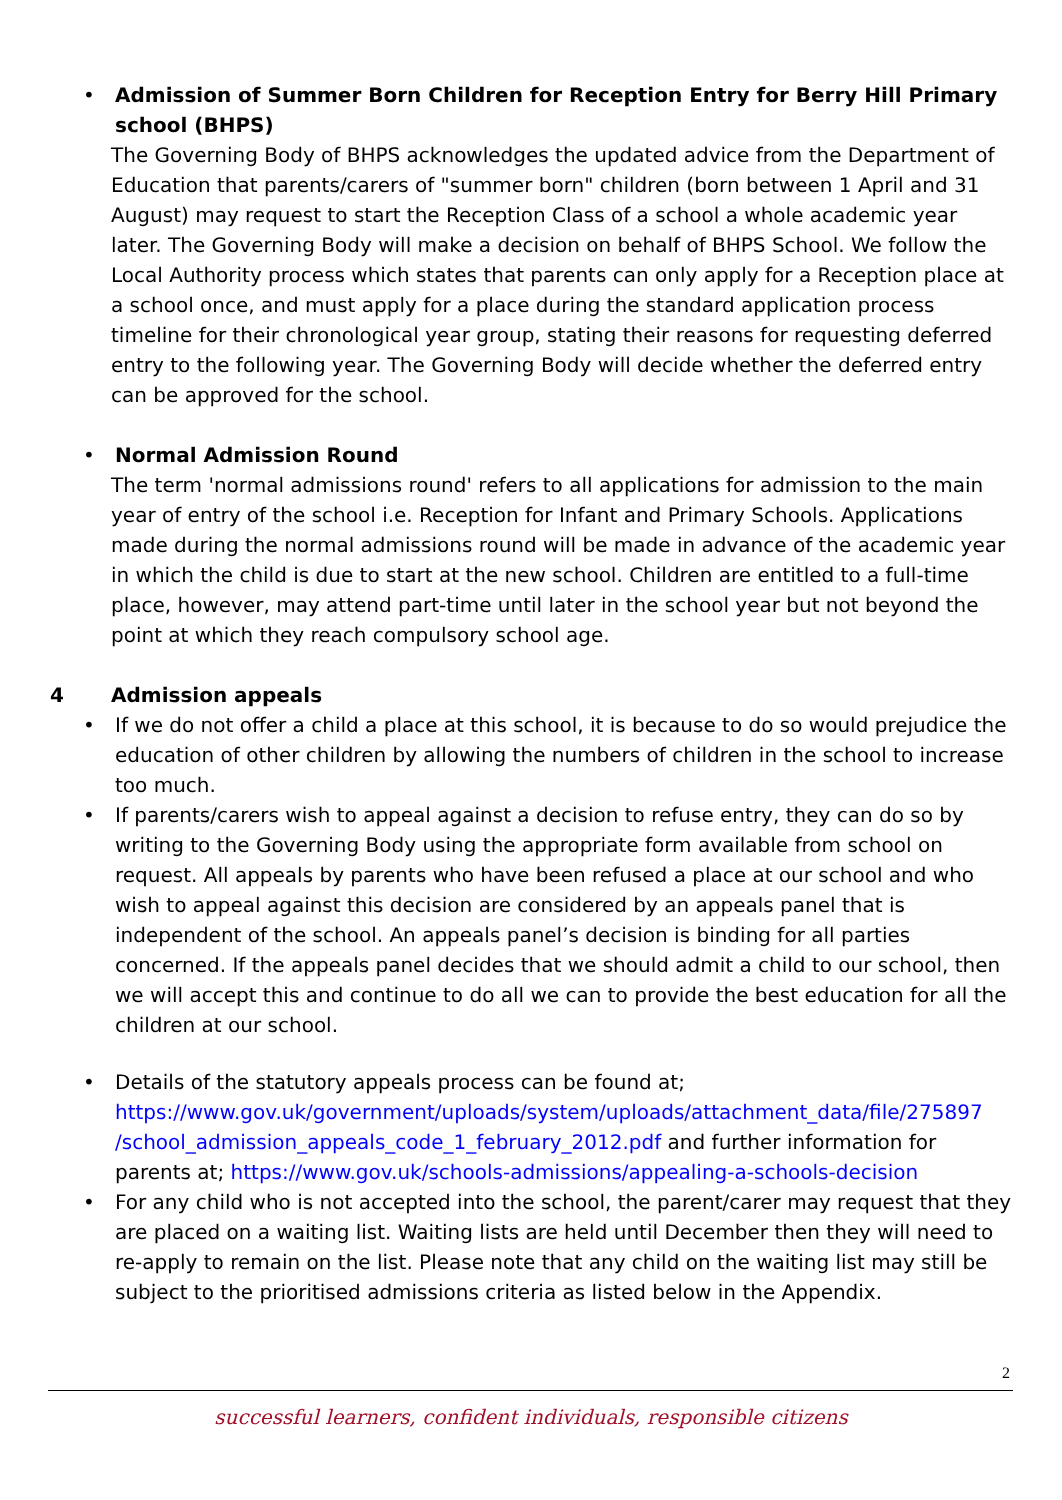• Admission of Summer Born Children for Reception Entry for Berry Hill Primary school (BHPS)
The Governing Body of BHPS acknowledges the updated advice from the Department of Education that parents/carers of "summer born" children (born between 1 April and 31 August) may request to start the Reception Class of a school a whole academic year later. The Governing Body will make a decision on behalf of BHPS School. We follow the Local Authority process which states that parents can only apply for a Reception place at a school once, and must apply for a place during the standard application process timeline for their chronological year group, stating their reasons for requesting deferred entry to the following year. The Governing Body will decide whether the deferred entry can be approved for the school.
• Normal Admission Round
The term 'normal admissions round' refers to all applications for admission to the main year of entry of the school i.e. Reception for Infant and Primary Schools. Applications made during the normal admissions round will be made in advance of the academic year in which the child is due to start at the new school. Children are entitled to a full-time place, however, may attend part-time until later in the school year but not beyond the point at which they reach compulsory school age.
4 Admission appeals
• If we do not offer a child a place at this school, it is because to do so would prejudice the education of other children by allowing the numbers of children in the school to increase too much.
• If parents/carers wish to appeal against a decision to refuse entry, they can do so by writing to the Governing Body using the appropriate form available from school on request. All appeals by parents who have been refused a place at our school and who wish to appeal against this decision are considered by an appeals panel that is independent of the school. An appeals panel’s decision is binding for all parties concerned. If the appeals panel decides that we should admit a child to our school, then we will accept this and continue to do all we can to provide the best education for all the children at our school.
• Details of the statutory appeals process can be found at; https://www.gov.uk/government/uploads/system/uploads/attachment_data/file/275897 /school_admission_appeals_code_1_february_2012.pdf and further information for parents at; https://www.gov.uk/schools-admissions/appealing-a-schools-decision
• For any child who is not accepted into the school, the parent/carer may request that they are placed on a waiting list. Waiting lists are held until December then they will need to re-apply to remain on the list. Please note that any child on the waiting list may still be subject to the prioritised admissions criteria as listed below in the Appendix.
2
successful learners, confident individuals, responsible citizens